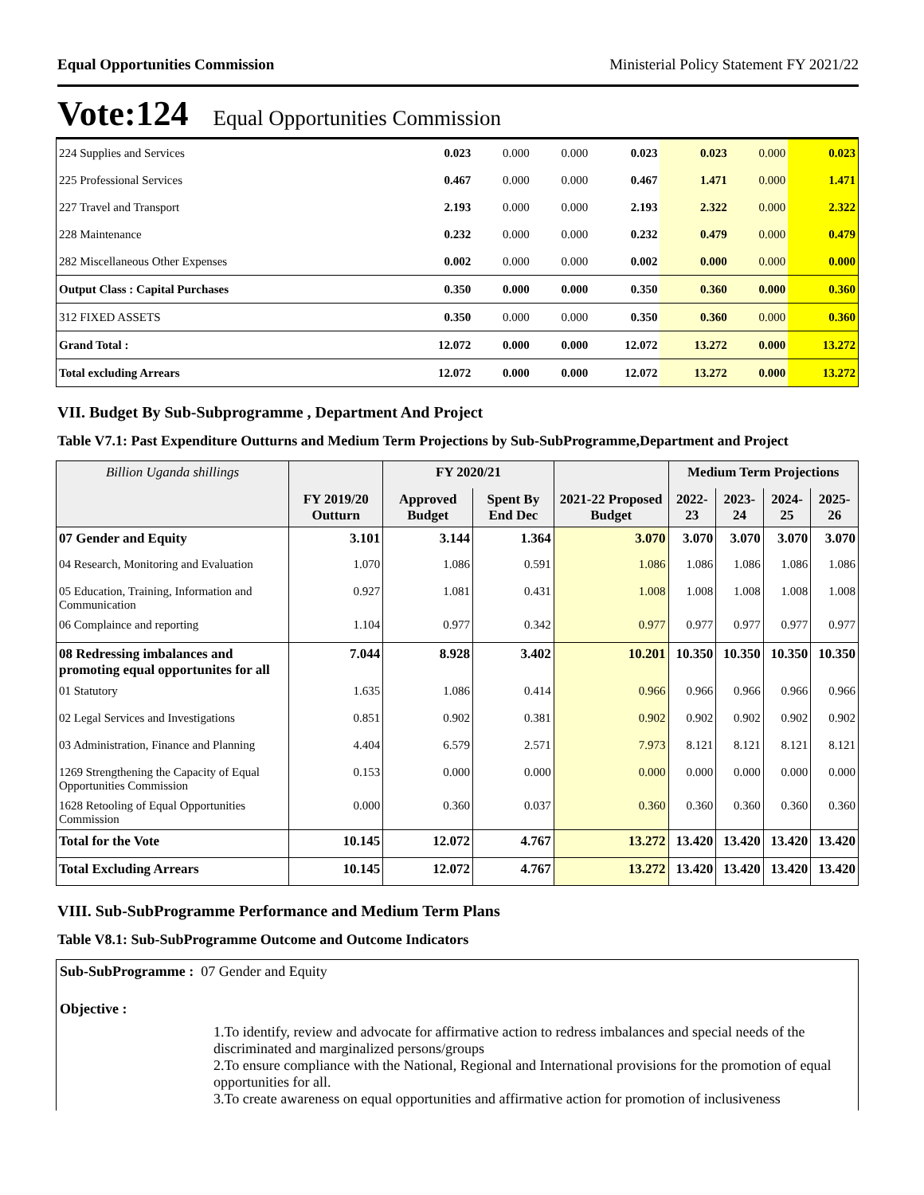Equal Opportunities Commission Ministerial Policy Statement FY 2021/22
Vote:124 Equal Opportunities Commission
| 224 Supplies and Services | 0.023 | 0.000 | 0.000 | 0.023 | 0.023 | 0.000 | 0.023 |
| 225 Professional Services | 0.467 | 0.000 | 0.000 | 0.467 | 1.471 | 0.000 | 1.471 |
| 227 Travel and Transport | 2.193 | 0.000 | 0.000 | 2.193 | 2.322 | 0.000 | 2.322 |
| 228 Maintenance | 0.232 | 0.000 | 0.000 | 0.232 | 0.479 | 0.000 | 0.479 |
| 282 Miscellaneous Other Expenses | 0.002 | 0.000 | 0.000 | 0.002 | 0.000 | 0.000 | 0.000 |
| Output Class : Capital Purchases | 0.350 | 0.000 | 0.000 | 0.350 | 0.360 | 0.000 | 0.360 |
| 312 FIXED ASSETS | 0.350 | 0.000 | 0.000 | 0.350 | 0.360 | 0.000 | 0.360 |
| Grand Total : | 12.072 | 0.000 | 0.000 | 12.072 | 13.272 | 0.000 | 13.272 |
| Total excluding Arrears | 12.072 | 0.000 | 0.000 | 12.072 | 13.272 | 0.000 | 13.272 |
VII. Budget By Sub-Subprogramme , Department And Project
Table V7.1: Past Expenditure Outturns and Medium Term Projections by Sub-SubProgramme,Department and Project
| Billion Uganda shillings | | FY 2020/21 | | | Medium Term Projections | | | |
| --- | --- | --- | --- | --- | --- | --- | --- | --- |
| | FY 2019/20 Outturn | Approved Budget | Spent By End Dec | 2021-22 Proposed Budget | 2022-23 | 2023-24 | 2024-25 | 2025-26 |
| 07 Gender and Equity | 3.101 | 3.144 | 1.364 | 3.070 | 3.070 | 3.070 | 3.070 | 3.070 |
| 04 Research, Monitoring and Evaluation | 1.070 | 1.086 | 0.591 | 1.086 | 1.086 | 1.086 | 1.086 | 1.086 |
| 05 Education, Training, Information and Communication | 0.927 | 1.081 | 0.431 | 1.008 | 1.008 | 1.008 | 1.008 | 1.008 |
| 06 Complaince and reporting | 1.104 | 0.977 | 0.342 | 0.977 | 0.977 | 0.977 | 0.977 | 0.977 |
| 08 Redressing imbalances and promoting equal opportunites for all | 7.044 | 8.928 | 3.402 | 10.201 | 10.350 | 10.350 | 10.350 | 10.350 |
| 01 Statutory | 1.635 | 1.086 | 0.414 | 0.966 | 0.966 | 0.966 | 0.966 | 0.966 |
| 02 Legal Services and Investigations | 0.851 | 0.902 | 0.381 | 0.902 | 0.902 | 0.902 | 0.902 | 0.902 |
| 03 Administration, Finance and Planning | 4.404 | 6.579 | 2.571 | 7.973 | 8.121 | 8.121 | 8.121 | 8.121 |
| 1269 Strengthening the Capacity of Equal Opportunities Commission | 0.153 | 0.000 | 0.000 | 0.000 | 0.000 | 0.000 | 0.000 | 0.000 |
| 1628 Retooling of Equal Opportunities Commission | 0.000 | 0.360 | 0.037 | 0.360 | 0.360 | 0.360 | 0.360 | 0.360 |
| Total for the Vote | 10.145 | 12.072 | 4.767 | 13.272 | 13.420 | 13.420 | 13.420 | 13.420 |
| Total Excluding Arrears | 10.145 | 12.072 | 4.767 | 13.272 | 13.420 | 13.420 | 13.420 | 13.420 |
VIII. Sub-SubProgramme Performance and Medium Term Plans
Table V8.1: Sub-SubProgramme Outcome and Outcome Indicators
Sub-SubProgramme : 07 Gender and Equity
Objective :
1.To identify, review and advocate for affirmative action to redress imbalances and special needs of the discriminated and marginalized persons/groups
2.To ensure compliance with the National, Regional and International provisions for the promotion of equal opportunities for all.
3.To create awareness on equal opportunities and affirmative action for promotion of inclusiveness